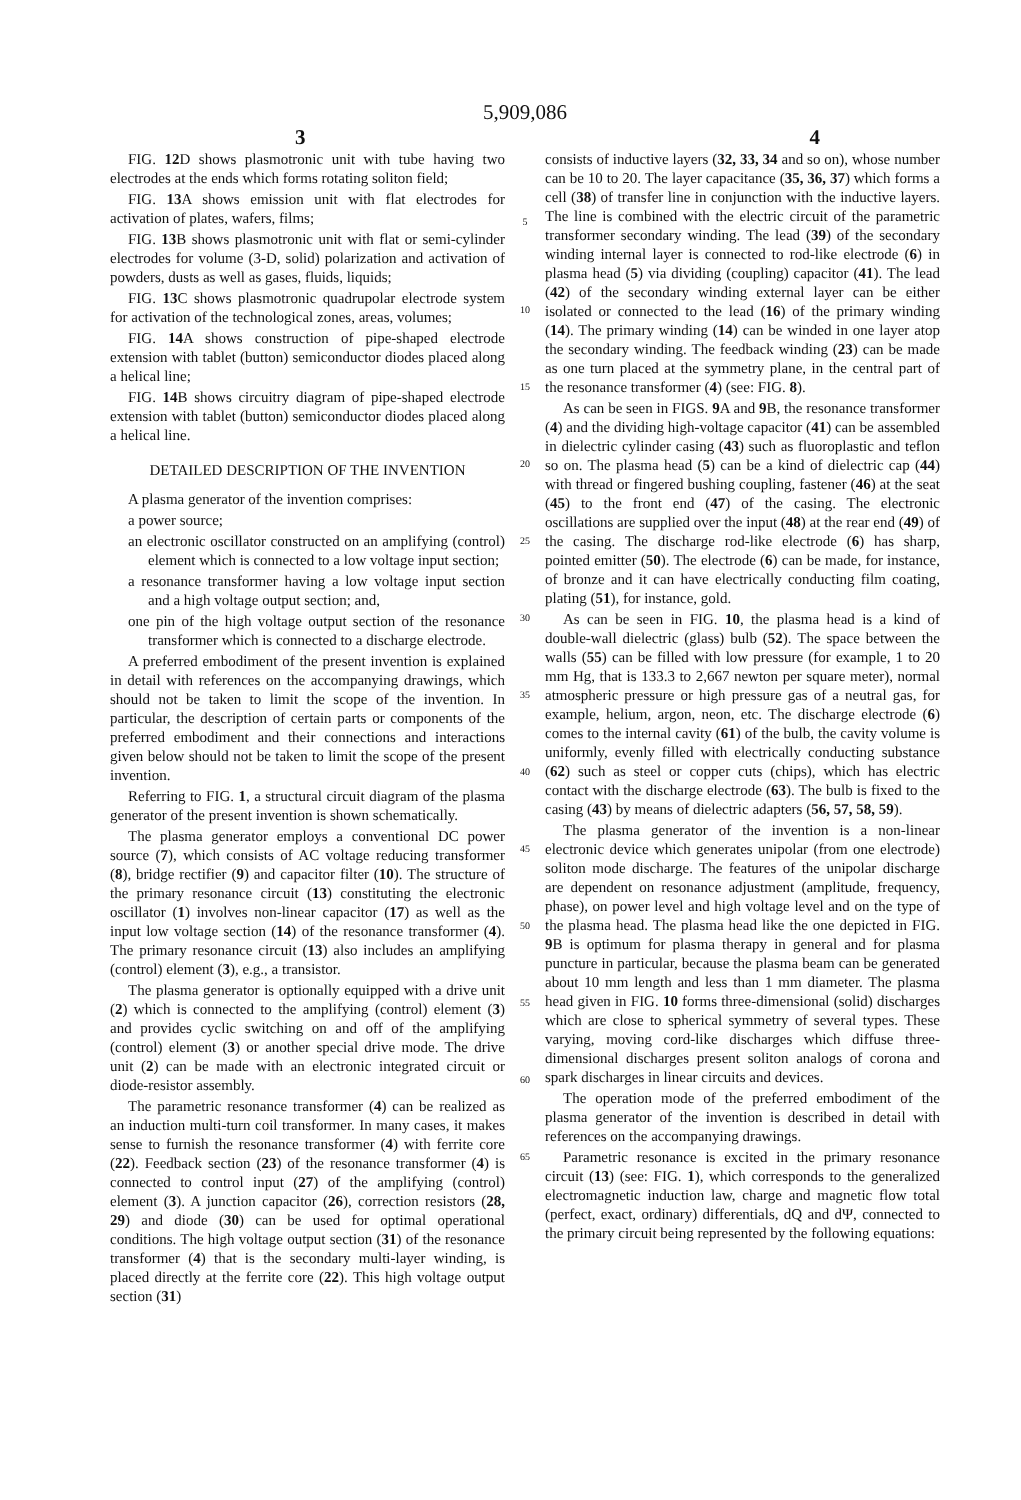5,909,086
3 4
FIG. 12 D shows plasmotronic unit with tube having two electrodes at the ends which forms rotating soliton field;
FIG. 13 A shows emission unit with flat electrodes for activation of plates, wafers, films;
FIG. 13 B shows plasmotronic unit with flat or semi-cylinder electrodes for volume (3-D, solid) polarization and activation of powders, dusts as well as gases, fluids, liquids;
FIG. 13 C shows plasmotronic quadrupolar electrode system for activation of the technological zones, areas, volumes;
FIG. 14 A shows construction of pipe-shaped electrode extension with tablet (button) semiconductor diodes placed along a helical line;
FIG. 14 B shows circuitry diagram of pipe-shaped electrode extension with tablet (button) semiconductor diodes placed along a helical line.
DETAILED DESCRIPTION OF THE INVENTION
A plasma generator of the invention comprises:
a power source;
an electronic oscillator constructed on an amplifying (control) element which is connected to a low voltage input section;
a resonance transformer having a low voltage input section and a high voltage output section; and,
one pin of the high voltage output section of the resonance transformer which is connected to a discharge electrode.
A preferred embodiment of the present invention is explained in detail with references on the accompanying drawings, which should not be taken to limit the scope of the invention. In particular, the description of certain parts or components of the preferred embodiment and their connections and interactions given below should not be taken to limit the scope of the present invention.
Referring to FIG. 1, a structural circuit diagram of the plasma generator of the present invention is shown schematically.
The plasma generator employs a conventional DC power source (7), which consists of AC voltage reducing transformer (8), bridge rectifier (9) and capacitor filter (10). The structure of the primary resonance circuit (13) constituting the electronic oscillator (1) involves non-linear capacitor (17) as well as the input low voltage section (14) of the resonance transformer (4). The primary resonance circuit (13) also includes an amplifying (control) element (3), e.g., a transistor.
The plasma generator is optionally equipped with a drive unit (2) which is connected to the amplifying (control) element (3) and provides cyclic switching on and off of the amplifying (control) element (3) or another special drive mode. The drive unit (2) can be made with an electronic integrated circuit or diode-resistor assembly.
The parametric resonance transformer (4) can be realized as an induction multi-turn coil transformer. In many cases, it makes sense to furnish the resonance transformer (4) with ferrite core (22). Feedback section (23) of the resonance transformer (4) is connected to control input (27) of the amplifying (control) element (3). A junction capacitor (26), correction resistors (28, 29) and diode (30) can be used for optimal operational conditions. The high voltage output section (31) of the resonance transformer (4) that is the secondary multi-layer winding, is placed directly at the ferrite core (22). This high voltage output section (31)
5
10
15
20
25
30
35
40
45
50
55
60
65
consists of inductive layers (32, 33, 34 and so on), whose number can be 10 to 20. The layer capacitance (35, 36, 37) which forms a cell (38) of transfer line in conjunction with the inductive layers. The line is combined with the electric circuit of the parametric transformer secondary winding. The lead (39) of the secondary winding internal layer is connected to rod-like electrode (6) in plasma head (5) via dividing (coupling) capacitor (41). The lead (42) of the secondary winding external layer can be either isolated or connected to the lead (16) of the primary winding (14). The primary winding (14) can be winded in one layer atop the secondary winding. The feedback winding (23) can be made as one turn placed at the symmetry plane, in the central part of the resonance transformer (4) (see: FIG. 8).
As can be seen in FIGS. 9 A and 9 B, the resonance transformer (4) and the dividing high-voltage capacitor (41) can be assembled in dielectric cylinder casing (43) such as fluoroplastic and teflon so on. The plasma head (5) can be a kind of dielectric cap (44) with thread or fingered bushing coupling, fastener (46) at the seat (45) to the front end (47) of the casing. The electronic oscillations are supplied over the input (48) at the rear end (49) of the casing. The discharge rod-like electrode (6) has sharp, pointed emitter (50). The electrode (6) can be made, for instance, of bronze and it can have electrically conducting film coating, plating (51), for instance, gold.
As can be seen in FIG. 10, the plasma head is a kind of double-wall dielectric (glass) bulb (52). The space between the walls (55) can be filled with low pressure (for example, 1 to 20 mm Hg, that is 133.3 to 2,667 newton per square meter), normal atmospheric pressure or high pressure gas of a neutral gas, for example, helium, argon, neon, etc. The discharge electrode (6) comes to the internal cavity (61) of the bulb, the cavity volume is uniformly, evenly filled with electrically conducting substance (62) such as steel or copper cuts (chips), which has electric contact with the discharge electrode (63). The bulb is fixed to the casing (43) by means of dielectric adapters (56, 57, 58, 59).
The plasma generator of the invention is a non-linear electronic device which generates unipolar (from one electrode) soliton mode discharge. The features of the unipolar discharge are dependent on resonance adjustment (amplitude, frequency, phase), on power level and high voltage level and on the type of the plasma head. The plasma head like the one depicted in FIG. 9 B is optimum for plasma therapy in general and for plasma puncture in particular, because the plasma beam can be generated about 10 mm length and less than 1 mm diameter. The plasma head given in FIG. 10 forms three-dimensional (solid) discharges which are close to spherical symmetry of several types. These varying, moving cord-like discharges which diffuse three-dimensional discharges present soliton analogs of corona and spark discharges in linear circuits and devices.
The operation mode of the preferred embodiment of the plasma generator of the invention is described in detail with references on the accompanying drawings.
Parametric resonance is excited in the primary resonance circuit (13) (see: FIG. 1), which corresponds to the generalized electromagnetic induction law, charge and magnetic flow total (perfect, exact, ordinary) differentials, dQ and dΨ, connected to the primary circuit being represented by the following equations: